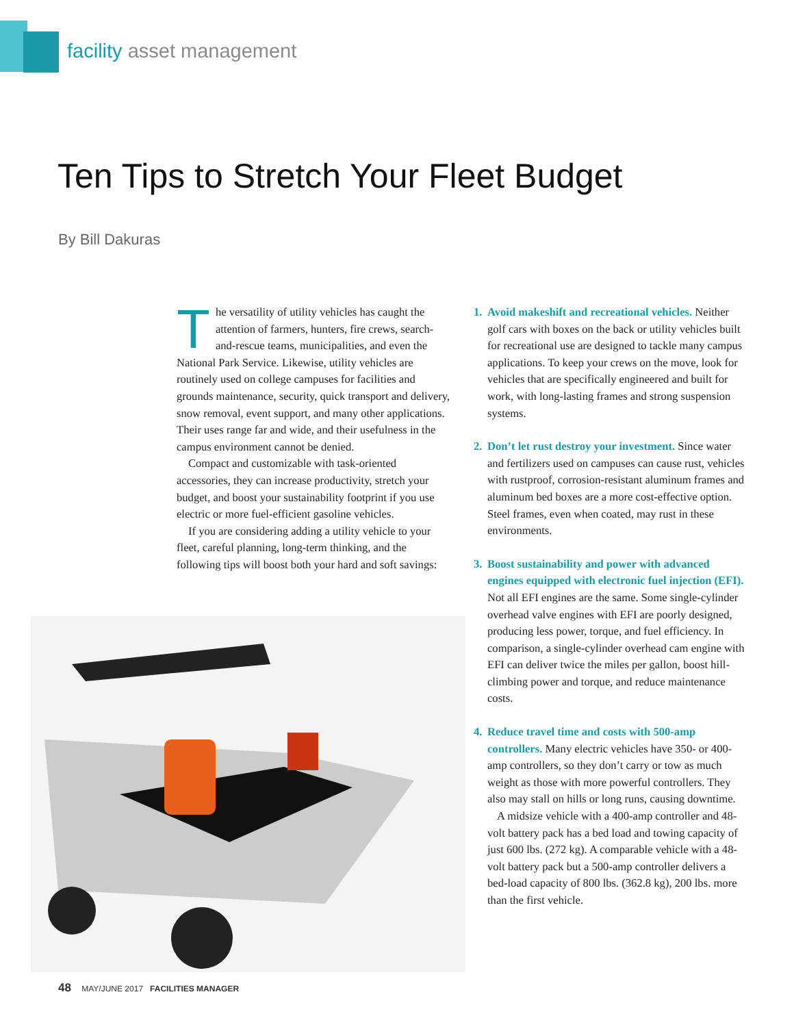facility asset management
Ten Tips to Stretch Your Fleet Budget
By Bill Dakuras
The versatility of utility vehicles has caught the attention of farmers, hunters, fire crews, search-and-rescue teams, municipalities, and even the National Park Service. Likewise, utility vehicles are routinely used on college campuses for facilities and grounds maintenance, security, quick transport and delivery, snow removal, event support, and many other applications. Their uses range far and wide, and their usefulness in the campus environment cannot be denied.
Compact and customizable with task-oriented accessories, they can increase productivity, stretch your budget, and boost your sustainability footprint if you use electric or more fuel-efficient gasoline vehicles.
If you are considering adding a utility vehicle to your fleet, careful planning, long-term thinking, and the following tips will boost both your hard and soft savings:
1. Avoid makeshift and recreational vehicles. Neither golf cars with boxes on the back or utility vehicles built for recreational use are designed to tackle many campus applications. To keep your crews on the move, look for vehicles that are specifically engineered and built for work, with long-lasting frames and strong suspension systems.
2. Don’t let rust destroy your investment. Since water and fertilizers used on campuses can cause rust, vehicles with rustproof, corrosion-resistant aluminum frames and aluminum bed boxes are a more cost-effective option. Steel frames, even when coated, may rust in these environments.
3. Boost sustainability and power with advanced engines equipped with electronic fuel injection (EFI). Not all EFI engines are the same. Some single-cylinder overhead valve engines with EFI are poorly designed, producing less power, torque, and fuel efficiency. In comparison, a single-cylinder overhead cam engine with EFI can deliver twice the miles per gallon, boost hill-climbing power and torque, and reduce maintenance costs.
4. Reduce travel time and costs with 500-amp controllers. Many electric vehicles have 350- or 400-amp controllers, so they don’t carry or tow as much weight as those with more powerful controllers. They also may stall on hills or long runs, causing downtime.
A midsize vehicle with a 400-amp controller and 48-volt battery pack has a bed load and towing capacity of just 600 lbs. (272 kg). A comparable vehicle with a 48-volt battery pack but a 500-amp controller delivers a bed-load capacity of 800 lbs. (362.8 kg), 200 lbs. more than the first vehicle.
48 MAY/JUNE 2017 FACILITIES MANAGER